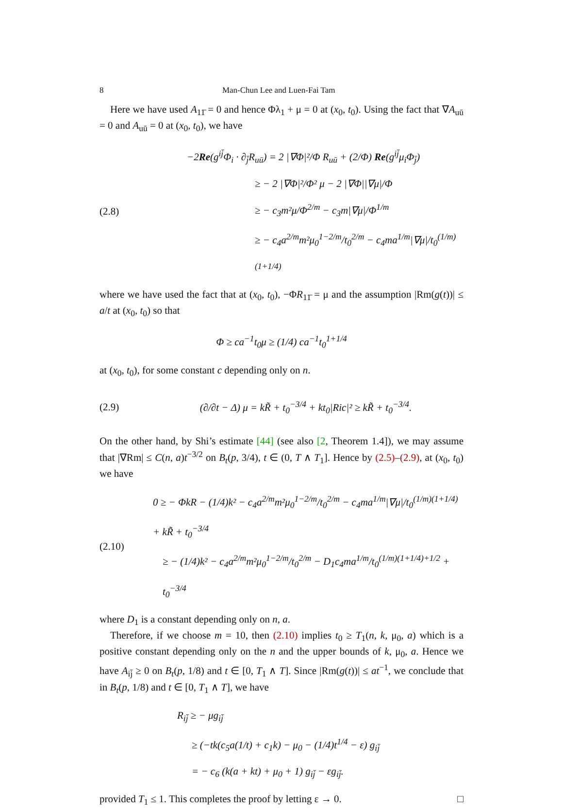8 Man-Chun Lee and Luen-Fai Tam
Here we have used A<sub>11̄</sub> = 0 and hence Φλ<sub>1</sub> + μ = 0 at (x<sub>0</sub>, t<sub>0</sub>). Using the fact that ∇A<sub>uū</sub> = 0 and A<sub>uū</sub> = 0 at (x<sub>0</sub>, t<sub>0</sub>), we have
(2.8)
−2Re(g<sup>ij̄</sup>Φ<sub>i</sub> · ∂<sub>j̄</sub>R<sub>uū</sub>) = 2 |∇Φ|²/Φ R<sub>uū</sub> + (2/Φ) Re(g<sup>ij̄</sup>μ<sub>i</sub>Φ<sub>j̄</sub>)
≥ − 2 |∇Φ|²/Φ² μ − 2 |∇Φ||∇μ|/Φ
≥ − c<sub>3</sub>m²μ/Φ<sup>2/m</sup> − c<sub>3</sub>m|∇μ|/Φ<sup>1/m</sup>
≥ − c<sub>4</sub>a<sup>2/m</sup>m²μ<sub>0</sub><sup>1−2/m</sup>/t<sub>0</sub><sup>2/m</sup> − c<sub>4</sub>ma<sup>1/m</sup>|∇μ|/t<sub>0</sub><sup>(1/m)(1+1/4)</sup>
where we have used the fact that at (x<sub>0</sub>, t<sub>0</sub>), −ΦR<sub>11̄</sub> = μ and the assumption |Rm(g(t))| ≤ a/t at (x<sub>0</sub>, t<sub>0</sub>) so that
Φ ≥ ca<sup>−1</sup>t<sub>0</sub>μ ≥ (1/4) ca<sup>−1</sup>t<sub>0</sub><sup>1+1/4</sup>
at (x<sub>0</sub>, t<sub>0</sub>), for some constant c depending only on n.
(2.9)
(∂/∂t − Δ) μ = kR̃ + t<sub>0</sub><sup>−3/4</sup> + kt<sub>0</sub>|Ric|² ≥ kR̃ + t<sub>0</sub><sup>−3/4</sup>.
On the other hand, by Shi’s estimate [44] (see also [2, Theorem 1.4]), we may assume that |∇Rm| ≤ C(n, a)t<sup>−3/2</sup> on B<sub>t</sub>(p, 3/4), t ∈ (0, T ∧ T<sub>1</sub>]. Hence by (2.5)–(2.9), at (x<sub>0</sub>, t<sub>0</sub>) we have
(2.10)
0 ≥ − ΦkR − (1/4)k² − c<sub>4</sub>a<sup>2/m</sup>m²μ<sub>0</sub><sup>1−2/m</sup>/t<sub>0</sub><sup>2/m</sup> − c<sub>4</sub>ma<sup>1/m</sup>|∇μ|/t<sub>0</sub><sup>(1/m)(1+1/4)</sup> + kR̃ + t<sub>0</sub><sup>−3/4</sup>
≥ − (1/4)k² − c<sub>4</sub>a<sup>2/m</sup>m²μ<sub>0</sub><sup>1−2/m</sup>/t<sub>0</sub><sup>2/m</sup> − D<sub>1</sub>c<sub>4</sub>ma<sup>1/m</sup>/t<sub>0</sub><sup>(1/m)(1+1/4)+1/2</sup> + t<sub>0</sub><sup>−3/4</sup>
where D<sub>1</sub> is a constant depending only on n, a.
Therefore, if we choose m = 10, then (2.10) implies t<sub>0</sub> ≥ T<sub>1</sub>(n, k, μ<sub>0</sub>, a) which is a positive constant depending only on the n and the upper bounds of k, μ<sub>0</sub>, a. Hence we have A<sub>ij̄</sub> ≥ 0 on B<sub>t</sub>(p, 1/8) and t ∈ [0, T<sub>1</sub> ∧ T]. Since |Rm(g(t))| ≤ at<sup>−1</sup>, we conclude that in B<sub>t</sub>(p, 1/8) and t ∈ [0, T<sub>1</sub> ∧ T], we have
R<sub>ij̄</sub> ≥ − μg<sub>ij̄</sub>
≥ (−tk(c<sub>5</sub>a(1/t) + c<sub>1</sub>k) − μ<sub>0</sub> − (1/4)t<sup>1/4</sup> − ε) g<sub>ij̄</sub>
= − c<sub>6</sub> (k(a + kt) + μ<sub>0</sub> + 1) g<sub>ij̄</sub> − εg<sub>ij̄</sub>.
provided T<sub>1</sub> ≤ 1. This completes the proof by letting ε → 0. □